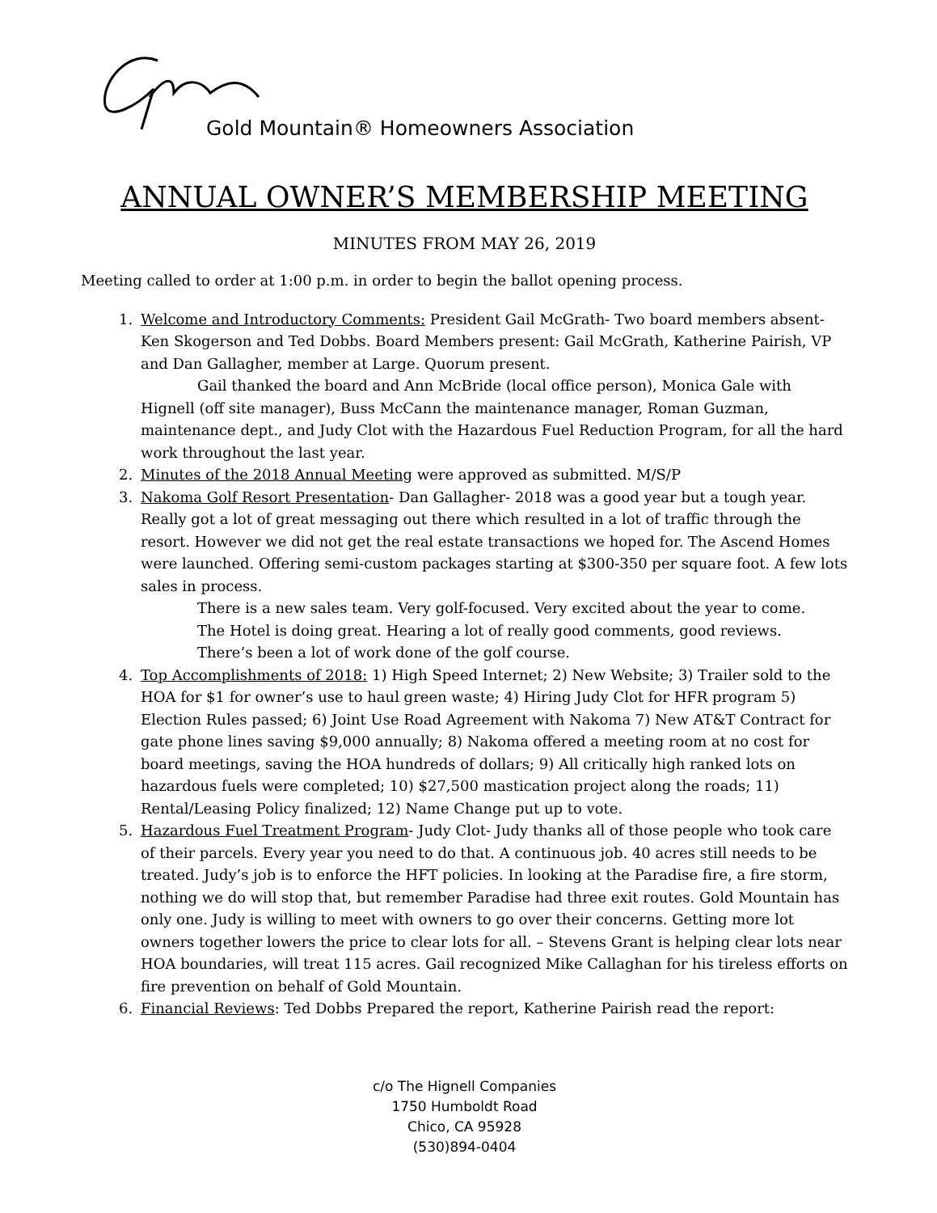Gold Mountain® Homeowners Association
ANNUAL OWNER’S MEMBERSHIP MEETING
MINUTES FROM MAY 26, 2019
Meeting called to order at 1:00 p.m. in order to begin the ballot opening process.
1. Welcome and Introductory Comments: President Gail McGrath- Two board members absent- Ken Skogerson and Ted Dobbs. Board Members present: Gail McGrath, Katherine Pairish, VP and Dan Gallagher, member at Large. Quorum present.
Gail thanked the board and Ann McBride (local office person), Monica Gale with Hignell (off site manager), Buss McCann the maintenance manager, Roman Guzman, maintenance dept., and Judy Clot with the Hazardous Fuel Reduction Program, for all the hard work throughout the last year.
2. Minutes of the 2018 Annual Meeting were approved as submitted. M/S/P
3. Nakoma Golf Resort Presentation- Dan Gallagher- 2018 was a good year but a tough year. Really got a lot of great messaging out there which resulted in a lot of traffic through the resort. However we did not get the real estate transactions we hoped for. The Ascend Homes were launched. Offering semi-custom packages starting at $300-350 per square foot. A few lots sales in process.
There is a new sales team. Very golf-focused. Very excited about the year to come.
The Hotel is doing great. Hearing a lot of really good comments, good reviews.
There’s been a lot of work done of the golf course.
4. Top Accomplishments of 2018: 1) High Speed Internet; 2) New Website; 3) Trailer sold to the HOA for $1 for owner’s use to haul green waste; 4) Hiring Judy Clot for HFR program 5) Election Rules passed; 6) Joint Use Road Agreement with Nakoma 7) New AT&T Contract for gate phone lines saving $9,000 annually; 8) Nakoma offered a meeting room at no cost for board meetings, saving the HOA hundreds of dollars; 9) All critically high ranked lots on hazardous fuels were completed; 10) $27,500 mastication project along the roads; 11) Rental/Leasing Policy finalized; 12) Name Change put up to vote.
5. Hazardous Fuel Treatment Program- Judy Clot- Judy thanks all of those people who took care of their parcels. Every year you need to do that. A continuous job. 40 acres still needs to be treated. Judy’s job is to enforce the HFT policies. In looking at the Paradise fire, a fire storm, nothing we do will stop that, but remember Paradise had three exit routes. Gold Mountain has only one. Judy is willing to meet with owners to go over their concerns. Getting more lot owners together lowers the price to clear lots for all. – Stevens Grant is helping clear lots near HOA boundaries, will treat 115 acres. Gail recognized Mike Callaghan for his tireless efforts on fire prevention on behalf of Gold Mountain.
6. Financial Reviews: Ted Dobbs Prepared the report, Katherine Pairish read the report:
c/o The Hignell Companies
1750 Humboldt Road
Chico, CA 95928
(530)894-0404